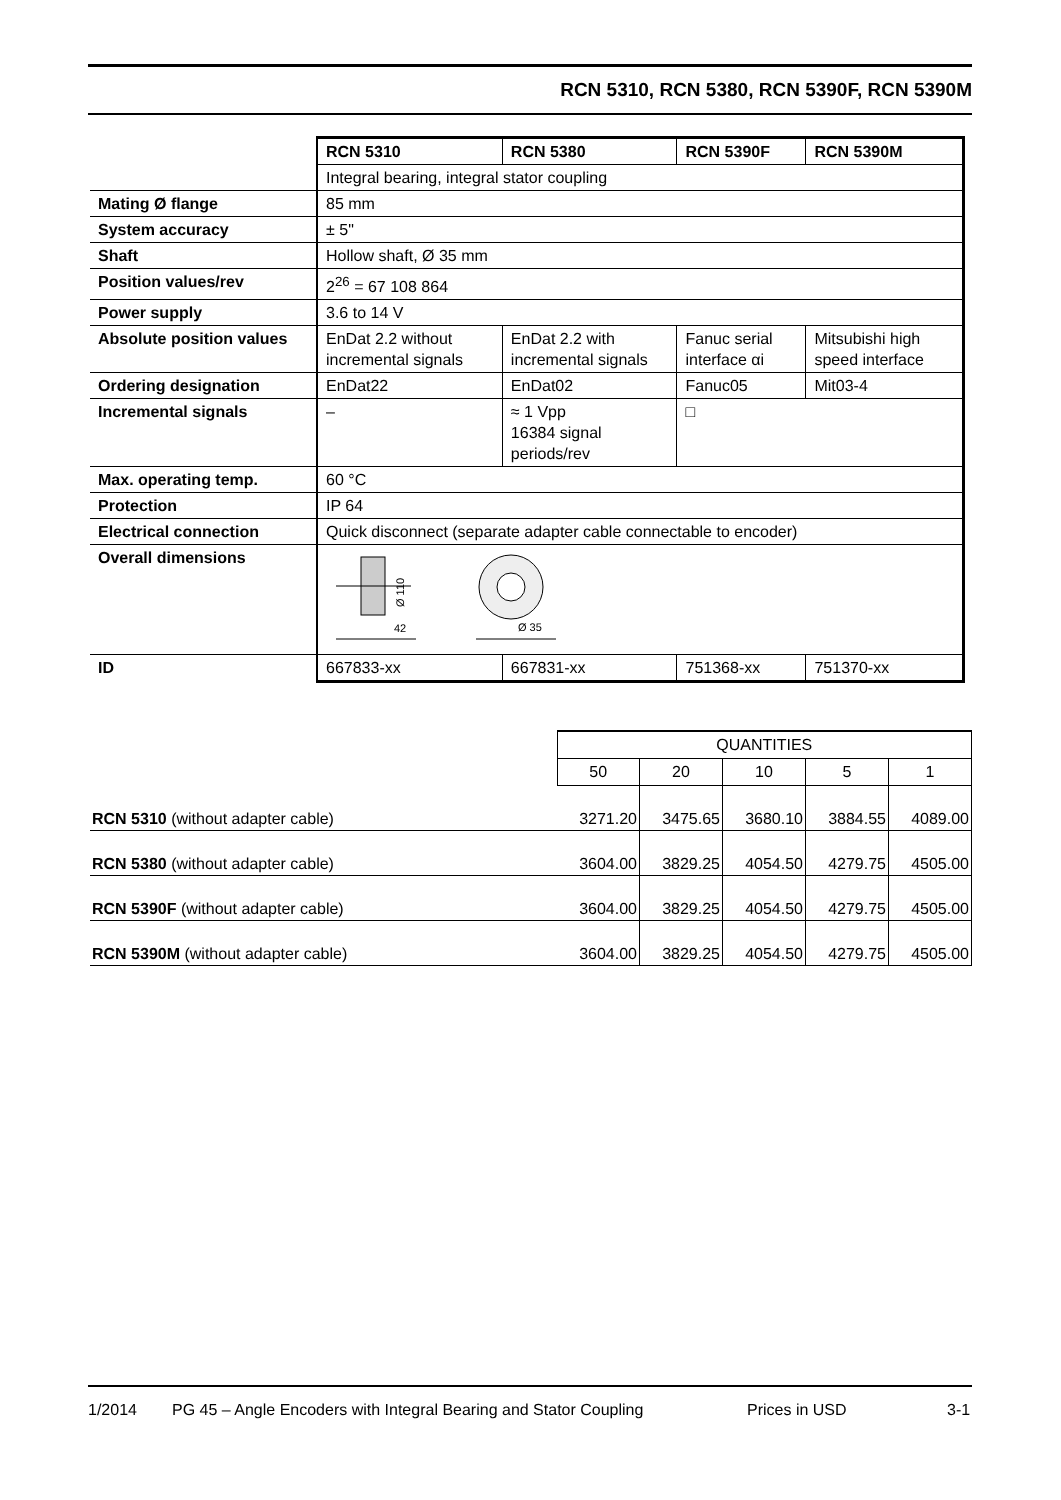RCN 5310, RCN 5380, RCN 5390F, RCN 5390M
| | RCN 5310 | RCN 5380 | RCN 5390F | RCN 5390M |
| | Integral bearing, integral stator coupling | | | |
| Mating Ø flange | 85 mm | | | |
| System accuracy | ± 5" | | | |
| Shaft | Hollow shaft, Ø 35 mm | | | |
| Position values/rev | 2<sup>26</sup> = 67 108 864 | | | |
| Power supply | 3.6 to 14 V | | | |
| Absolute position values | EnDat 2.2 without incremental signals | EnDat 2.2 with incremental signals | Fanuc serial interface αi | Mitsubishi high speed interface |
| Ordering designation | EnDat22 | EnDat02 | Fanuc05 | Mit03-4 |
| Incremental signals | – | ≈ 1 Vpp 16384 signal periods/rev | □ | |
| Max. operating temp. | 60 °C | | | |
| Protection | IP 64 | | | |
| Electrical connection | Quick disconnect (separate adapter cable connectable to encoder) | | | |
| Overall dimensions | Ø 110 42 Ø 35 | | | |
| ID | 667833-xx | 667831-xx | 751368-xx | 751370-xx |
| | QUANTITIES | | | | |
| | 50 | 20 | 10 | 5 | 1 |
| RCN 5310 (without adapter cable) | 3271.20 | 3475.65 | 3680.10 | 3884.55 | 4089.00 |
| RCN 5380 (without adapter cable) | 3604.00 | 3829.25 | 4054.50 | 4279.75 | 4505.00 |
| RCN 5390F (without adapter cable) | 3604.00 | 3829.25 | 4054.50 | 4279.75 | 4505.00 |
| RCN 5390M (without adapter cable) | 3604.00 | 3829.25 | 4054.50 | 4279.75 | 4505.00 |
1/2014 PG 45 – Angle Encoders with Integral Bearing and Stator Coupling Prices in USD 3-1